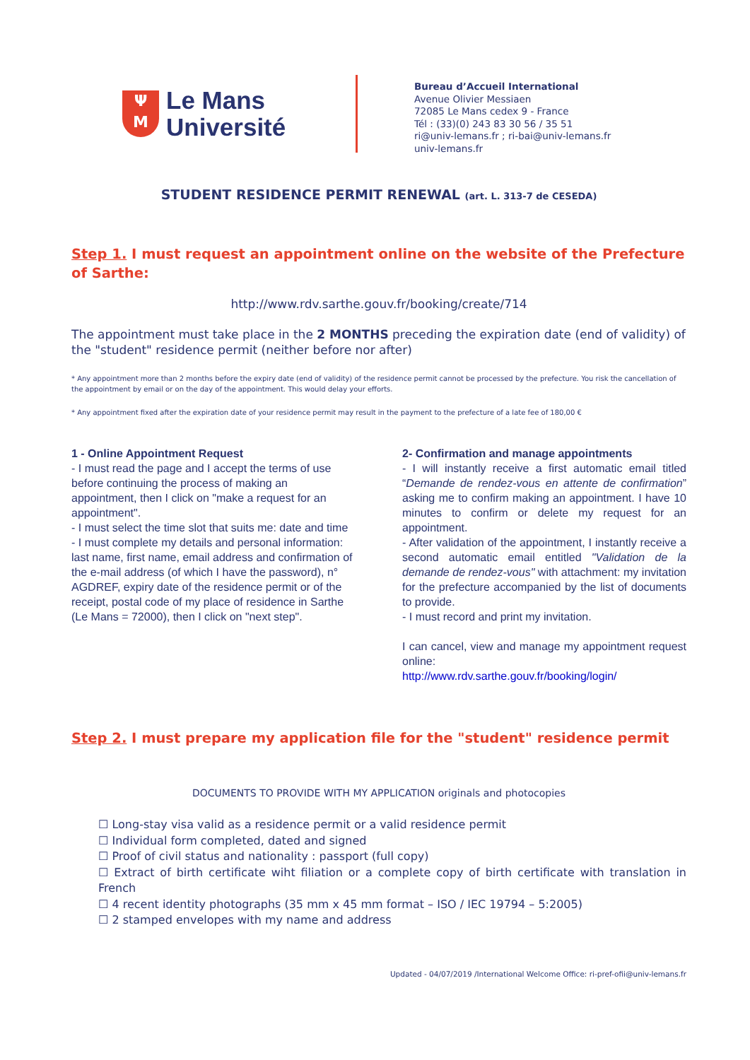Ψ
M
Le Mans
Université
Bureau d’Accueil International
Avenue Olivier Messiaen
72085 Le Mans cedex 9 - France
Tél : (33)(0) 243 83 30 56 / 35 51
ri@univ-lemans.fr ; ri-bai@univ-lemans.fr
univ-lemans.fr
STUDENT RESIDENCE PERMIT RENEWAL (art. L. 313-7 de CESEDA)
Step 1. I must request an appointment online on the website of the Prefecture of Sarthe:
http://www.rdv.sarthe.gouv.fr/booking/create/714
The appointment must take place in the 2 MONTHS preceding the expiration date (end of validity) of the "student" residence permit (neither before nor after)
* Any appointment more than 2 months before the expiry date (end of validity) of the residence permit cannot be processed by the prefecture. You risk the cancellation of the appointment by email or on the day of the appointment. This would delay your efforts.
* Any appointment fixed after the expiration date of your residence permit may result in the payment to the prefecture of a late fee of 180,00 €
1 - Online Appointment Request
- I must read the page and I accept the terms of use before continuing the process of making an appointment, then I click on "make a request for an appointment".
- I must select the time slot that suits me: date and time
- I must complete my details and personal information: last name, first name, email address and confirmation of the e-mail address (of which I have the password), n° AGDREF, expiry date of the residence permit or of the receipt, postal code of my place of residence in Sarthe (Le Mans = 72000), then I click on "next step".
2- Confirmation and manage appointments
- I will instantly receive a first automatic email titled “Demande de rendez-vous en attente de confirmation” asking me to confirm making an appointment. I have 10 minutes to confirm or delete my request for an appointment.
- After validation of the appointment, I instantly receive a second automatic email entitled "Validation de la demande de rendez-vous" with attachment: my invitation for the prefecture accompanied by the list of documents to provide.
- I must record and print my invitation.
I can cancel, view and manage my appointment request online:
http://www.rdv.sarthe.gouv.fr/booking/login/
Step 2. I must prepare my application file for the "student" residence permit
DOCUMENTS TO PROVIDE WITH MY APPLICATION originals and photocopies
☐ Long-stay visa valid as a residence permit or a valid residence permit
☐ Individual form completed, dated and signed
☐ Proof of civil status and nationality : passport (full copy)
☐ Extract of birth certificate wiht filiation or a complete copy of birth certificate with translation in French
☐ 4 recent identity photographs (35 mm x 45 mm format – ISO / IEC 19794 – 5:2005)
☐ 2 stamped envelopes with my name and address
Updated - 04/07/2019 /International Welcome Office: ri-pref-ofii@univ-lemans.fr